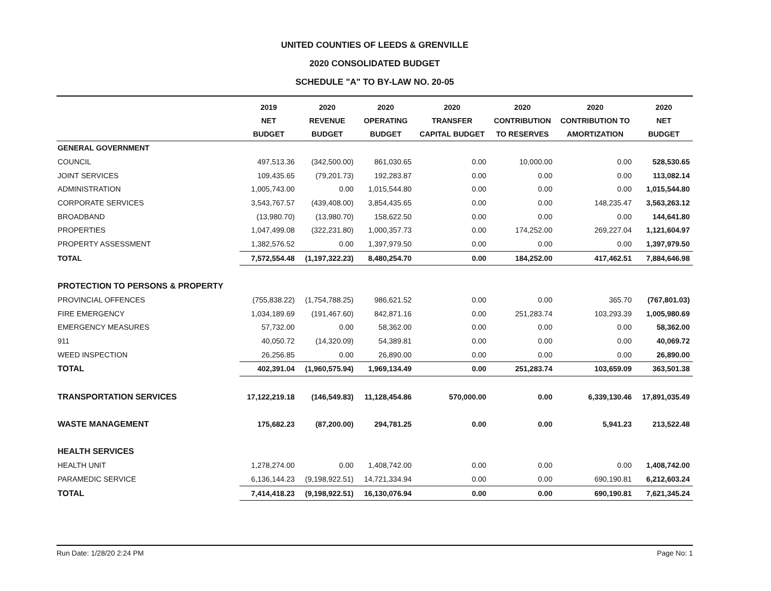UNITED COUNTIES OF LEEDS & GRENVILLE
2020 CONSOLIDATED BUDGET
SCHEDULE "A" TO BY-LAW NO. 20-05
| | 2019 | 2020 | 2020 | 2020 | 2020 | 2020 | 2020 |
| --- | --- | --- | --- | --- | --- | --- | --- |
| | NET | REVENUE | OPERATING | TRANSFER | CONTRIBUTION | CONTRIBUTION TO | NET |
| | BUDGET | BUDGET | BUDGET | CAPITAL BUDGET | TO RESERVES | AMORTIZATION | BUDGET |
| GENERAL GOVERNMENT | | | | | | | |
| COUNCIL | 497,513.36 | (342,500.00) | 861,030.65 | 0.00 | 10,000.00 | 0.00 | 528,530.65 |
| JOINT SERVICES | 109,435.65 | (79,201.73) | 192,283.87 | 0.00 | 0.00 | 0.00 | 113,082.14 |
| ADMINISTRATION | 1,005,743.00 | 0.00 | 1,015,544.80 | 0.00 | 0.00 | 0.00 | 1,015,544.80 |
| CORPORATE SERVICES | 3,543,767.57 | (439,408.00) | 3,854,435.65 | 0.00 | 0.00 | 148,235.47 | 3,563,263.12 |
| BROADBAND | (13,980.70) | (13,980.70) | 158,622.50 | 0.00 | 0.00 | 0.00 | 144,641.80 |
| PROPERTIES | 1,047,499.08 | (322,231.80) | 1,000,357.73 | 0.00 | 174,252.00 | 269,227.04 | 1,121,604.97 |
| PROPERTY ASSESSMENT | 1,382,576.52 | 0.00 | 1,397,979.50 | 0.00 | 0.00 | 0.00 | 1,397,979.50 |
| TOTAL | 7,572,554.48 | (1,197,322.23) | 8,480,254.70 | 0.00 | 184,252.00 | 417,462.51 | 7,884,646.98 |
| PROTECTION TO PERSONS & PROPERTY | | | | | | | |
| PROVINCIAL OFFENCES | (755,838.22) | (1,754,788.25) | 986,621.52 | 0.00 | 0.00 | 365.70 | (767,801.03) |
| FIRE EMERGENCY | 1,034,189.69 | (191,467.60) | 842,871.16 | 0.00 | 251,283.74 | 103,293.39 | 1,005,980.69 |
| EMERGENCY MEASURES | 57,732.00 | 0.00 | 58,362.00 | 0.00 | 0.00 | 0.00 | 58,362.00 |
| 911 | 40,050.72 | (14,320.09) | 54,389.81 | 0.00 | 0.00 | 0.00 | 40,069.72 |
| WEED INSPECTION | 26,256.85 | 0.00 | 26,890.00 | 0.00 | 0.00 | 0.00 | 26,890.00 |
| TOTAL | 402,391.04 | (1,960,575.94) | 1,969,134.49 | 0.00 | 251,283.74 | 103,659.09 | 363,501.38 |
| TRANSPORTATION SERVICES | 17,122,219.18 | (146,549.83) | 11,128,454.86 | 570,000.00 | 0.00 | 6,339,130.46 | 17,891,035.49 |
| WASTE MANAGEMENT | 175,682.23 | (87,200.00) | 294,781.25 | 0.00 | 0.00 | 5,941.23 | 213,522.48 |
| HEALTH SERVICES | | | | | | | |
| HEALTH UNIT | 1,278,274.00 | 0.00 | 1,408,742.00 | 0.00 | 0.00 | 0.00 | 1,408,742.00 |
| PARAMEDIC SERVICE | 6,136,144.23 | (9,198,922.51) | 14,721,334.94 | 0.00 | 0.00 | 690,190.81 | 6,212,603.24 |
| TOTAL | 7,414,418.23 | (9,198,922.51) | 16,130,076.94 | 0.00 | 0.00 | 690,190.81 | 7,621,345.24 |
Run Date: 1/28/20 2:24 PM Page No: 1